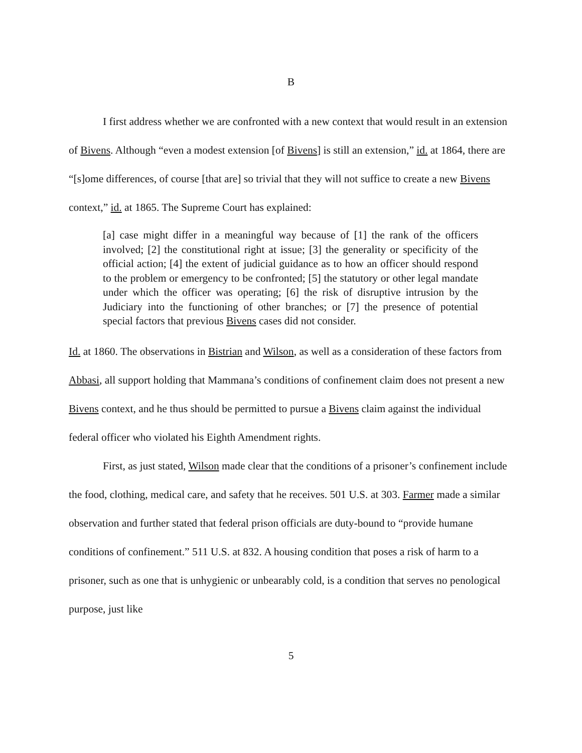B
I first address whether we are confronted with a new context that would result in an extension of Bivens. Although “even a modest extension [of Bivens] is still an extension,” id. at 1864, there are “[s]ome differences, of course [that are] so trivial that they will not suffice to create a new Bivens context,” id. at 1865. The Supreme Court has explained:
[a] case might differ in a meaningful way because of [1] the rank of the officers involved; [2] the constitutional right at issue; [3] the generality or specificity of the official action; [4] the extent of judicial guidance as to how an officer should respond to the problem or emergency to be confronted; [5] the statutory or other legal mandate under which the officer was operating; [6] the risk of disruptive intrusion by the Judiciary into the functioning of other branches; or [7] the presence of potential special factors that previous Bivens cases did not consider.
Id. at 1860. The observations in Bistrian and Wilson, as well as a consideration of these factors from Abbasi, all support holding that Mammana’s conditions of confinement claim does not present a new Bivens context, and he thus should be permitted to pursue a Bivens claim against the individual federal officer who violated his Eighth Amendment rights.
First, as just stated, Wilson made clear that the conditions of a prisoner’s confinement include the food, clothing, medical care, and safety that he receives. 501 U.S. at 303. Farmer made a similar observation and further stated that federal prison officials are duty-bound to “provide humane conditions of confinement.” 511 U.S. at 832. A housing condition that poses a risk of harm to a prisoner, such as one that is unhygienic or unbearably cold, is a condition that serves no penological purpose, just like
5